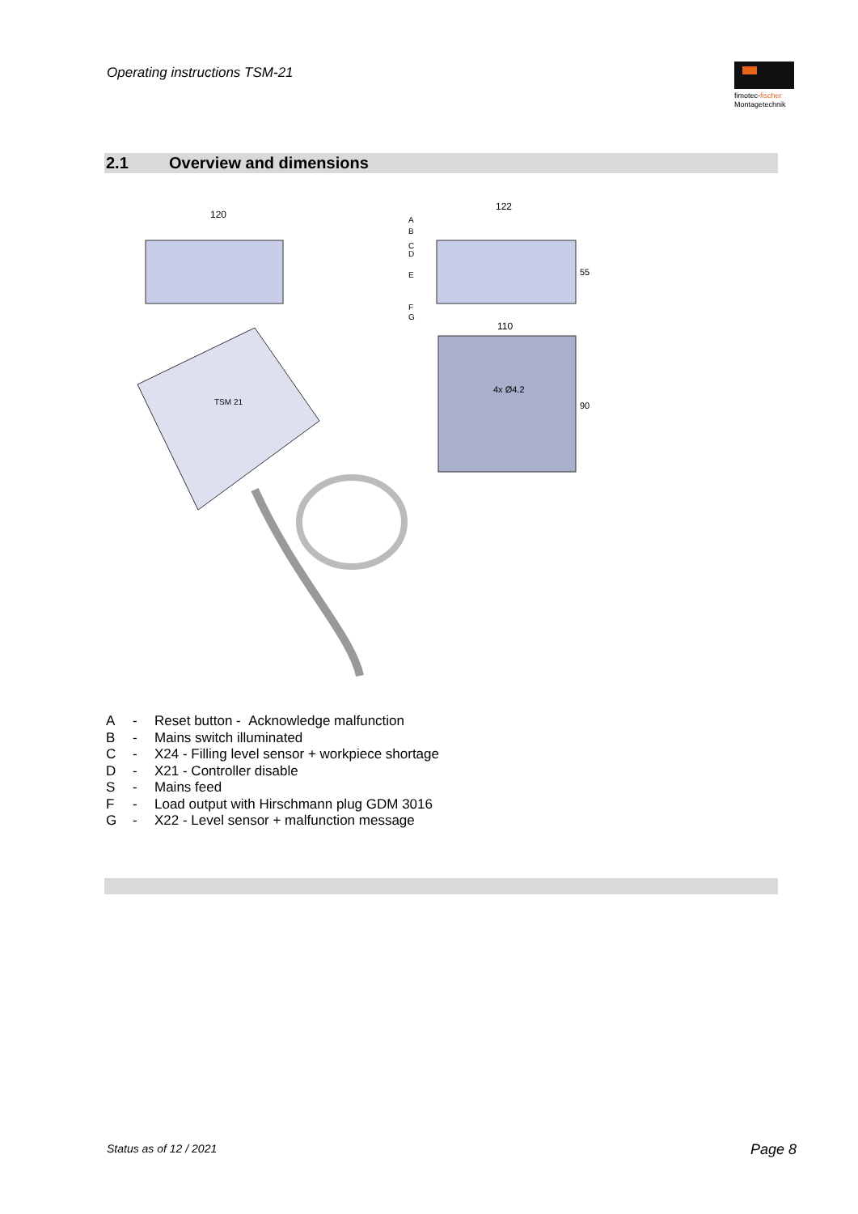Operating instructions TSM-21
fimotec-fischer
Montagetechnik
2.1 Overview and dimensions
120
122
55
A
B
C
D
E
F
G
110
90
4x Ø4.2
TSM 21
A - Reset button - Acknowledge malfunction
B - Mains switch illuminated
C - X24 - Filling level sensor + workpiece shortage
D - X21 - Controller disable
S - Mains feed
F - Load output with Hirschmann plug GDM 3016
G - X22 - Level sensor + malfunction message
Status as of 12 / 2021 Page 8